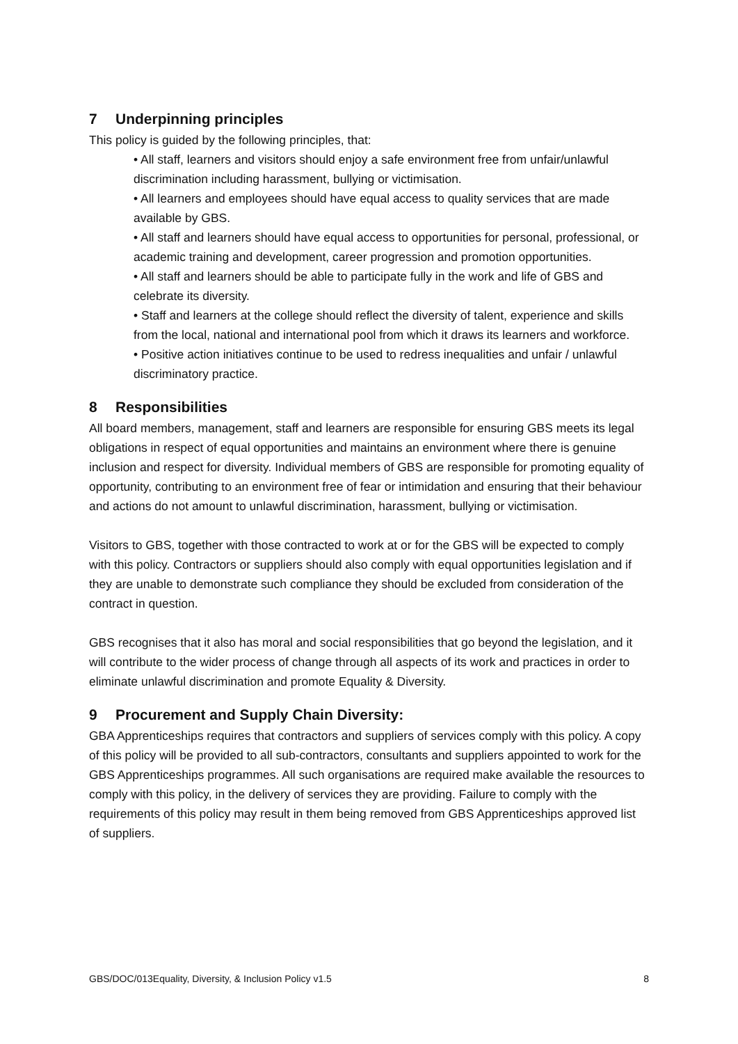7 Underpinning principles
This policy is guided by the following principles, that:
• All staff, learners and visitors should enjoy a safe environment free from unfair/unlawful discrimination including harassment, bullying or victimisation.
• All learners and employees should have equal access to quality services that are made available by GBS.
• All staff and learners should have equal access to opportunities for personal, professional, or academic training and development, career progression and promotion opportunities.
• All staff and learners should be able to participate fully in the work and life of GBS and celebrate its diversity.
• Staff and learners at the college should reflect the diversity of talent, experience and skills from the local, national and international pool from which it draws its learners and workforce.
• Positive action initiatives continue to be used to redress inequalities and unfair / unlawful discriminatory practice.
8 Responsibilities
All board members, management, staff and learners are responsible for ensuring GBS meets its legal obligations in respect of equal opportunities and maintains an environment where there is genuine inclusion and respect for diversity. Individual members of GBS are responsible for promoting equality of opportunity, contributing to an environment free of fear or intimidation and ensuring that their behaviour and actions do not amount to unlawful discrimination, harassment, bullying or victimisation.
Visitors to GBS, together with those contracted to work at or for the GBS will be expected to comply with this policy. Contractors or suppliers should also comply with equal opportunities legislation and if they are unable to demonstrate such compliance they should be excluded from consideration of the contract in question.
GBS recognises that it also has moral and social responsibilities that go beyond the legislation, and it will contribute to the wider process of change through all aspects of its work and practices in order to eliminate unlawful discrimination and promote Equality & Diversity.
9 Procurement and Supply Chain Diversity:
GBA Apprenticeships requires that contractors and suppliers of services comply with this policy. A copy of this policy will be provided to all sub-contractors, consultants and suppliers appointed to work for the GBS Apprenticeships programmes. All such organisations are required make available the resources to comply with this policy, in the delivery of services they are providing. Failure to comply with the requirements of this policy may result in them being removed from GBS Apprenticeships approved list of suppliers.
GBS/DOC/013Equality, Diversity, & Inclusion Policy v1.5 8